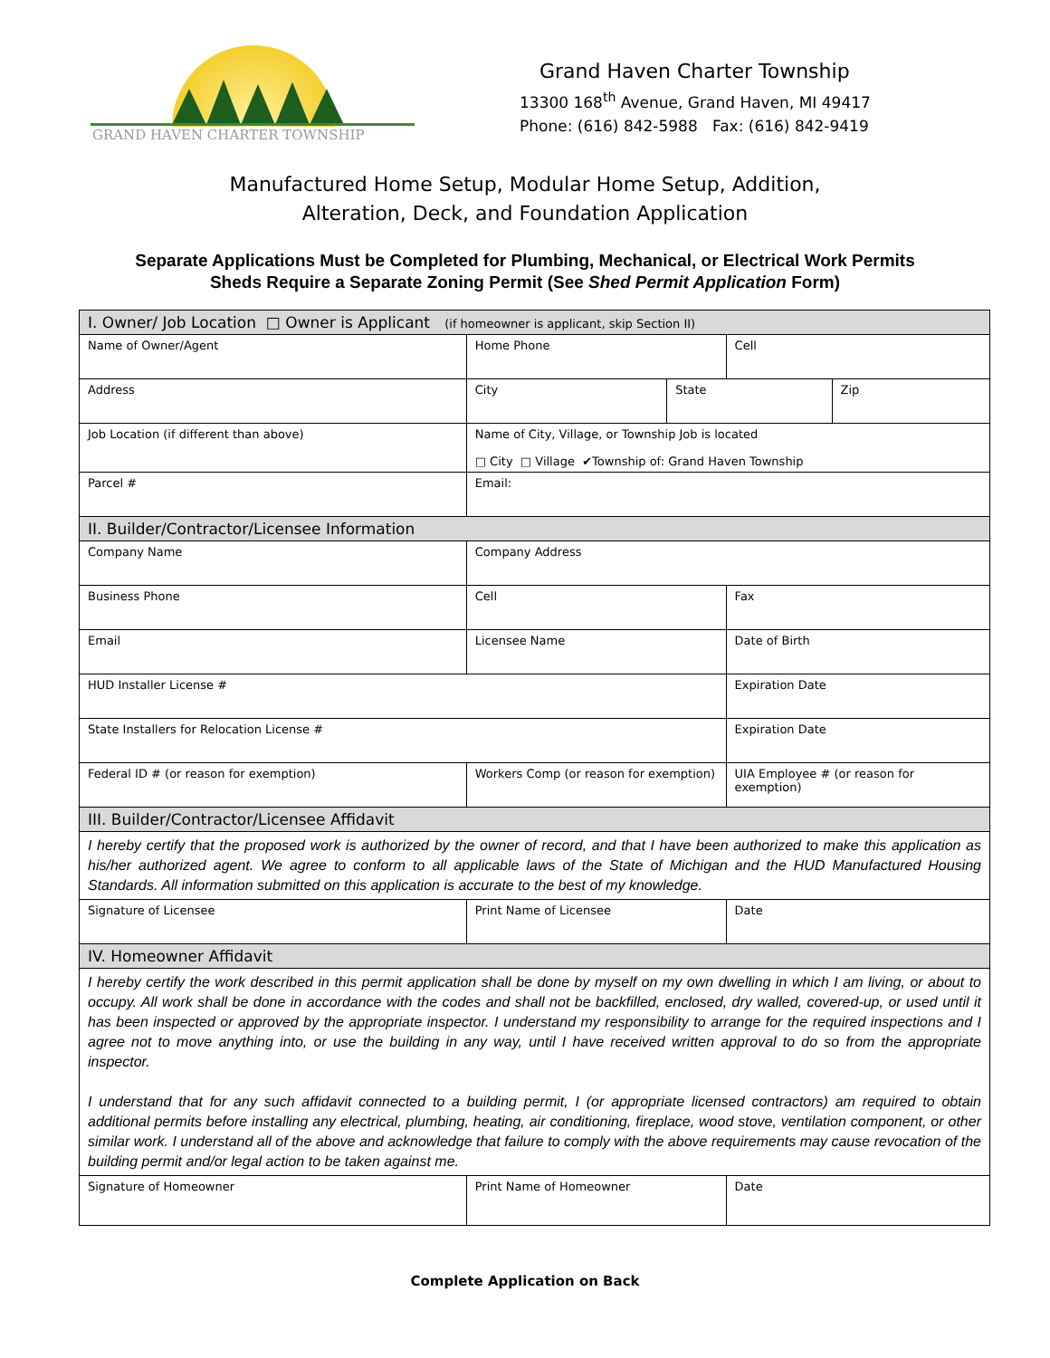GRAND HAVEN CHARTER TOWNSHIP
Grand Haven Charter Township
13300 168<sup>th</sup> Avenue, Grand Haven, MI 49417
Phone: (616) 842-5988 Fax: (616) 842-9419
Manufactured Home Setup, Modular Home Setup, Addition,
Alteration, Deck, and Foundation Application
Separate Applications Must be Completed for Plumbing, Mechanical, or Electrical Work Permits
Sheds Require a Separate Zoning Permit (See Shed Permit Application Form)
| I. Owner/ Job Location □ Owner is Applicant (if homeowner is applicant, skip Section II) | | | | | |
| Name of Owner/Agent | | Home Phone | | Cell | |
| Address | | City | State | | Zip |
| Job Location (if different than above) | | Name of City, Village, or Township Job is located □ City □ Village ✔Township of: Grand Haven Township | | | |
| Parcel # | | Email: | | | |
| II. Builder/Contractor/Licensee Information | | | | | |
| Company Name | Company Address | | | | |
| Business Phone | Cell | | | Fax | |
| Email | Licensee Name | | | Date of Birth | |
| HUD Installer License # | | | | Expiration Date | |
| State Installers for Relocation License # | | | | Expiration Date | |
| Federal ID # (or reason for exemption) | Workers Comp (or reason for exemption) | | | UIA Employee # (or reason for exemption) | |
| III. Builder/Contractor/Licensee Affidavit | | | | | |
| I hereby certify that the proposed work is authorized by the owner of record, and that I have been authorized to make this application as his/her authorized agent. We agree to conform to all applicable laws of the State of Michigan and the HUD Manufactured Housing Standards. All information submitted on this application is accurate to the best of my knowledge. | | | | | |
| Signature of Licensee | Print Name of Licensee | | | Date | |
| IV. Homeowner Affidavit | | | | | |
| I hereby certify the work described in this permit application shall be done by myself on my own dwelling in which I am living, or about to occupy. All work shall be done in accordance with the codes and shall not be backfilled, enclosed, dry walled, covered-up, or used until it has been inspected or approved by the appropriate inspector. I understand my responsibility to arrange for the required inspections and I agree not to move anything into, or use the building in any way, until I have received written approval to do so from the appropriate inspector. I understand that for any such affidavit connected to a building permit, I (or appropriate licensed contractors) am required to obtain additional permits before installing any electrical, plumbing, heating, air conditioning, fireplace, wood stove, ventilation component, or other similar work. I understand all of the above and acknowledge that failure to comply with the above requirements may cause revocation of the building permit and/or legal action to be taken against me. | | | | | |
| Signature of Homeowner | Print Name of Homeowner | | | Date | |
Complete Application on Back